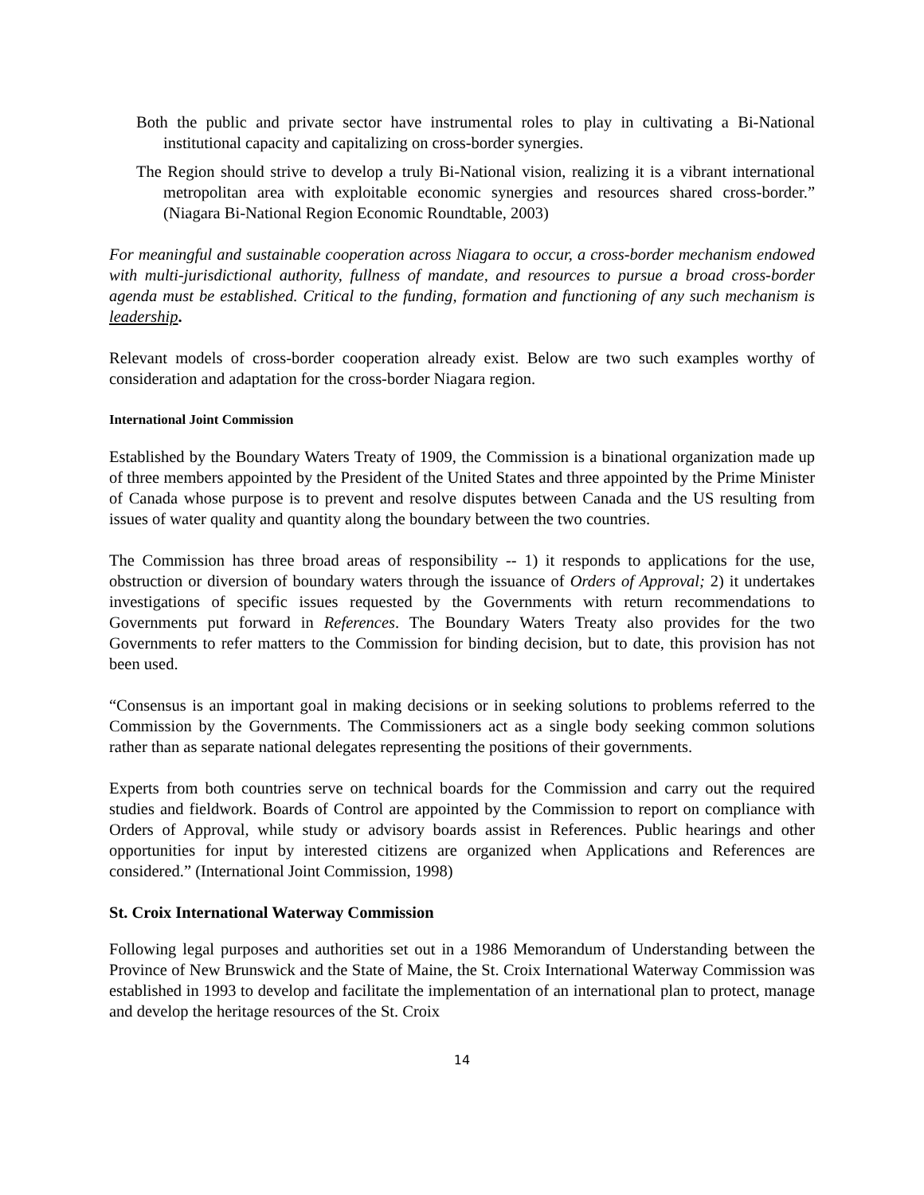Both the public and private sector have instrumental roles to play in cultivating a Bi-National institutional capacity and capitalizing on cross-border synergies.
The Region should strive to develop a truly Bi-National vision, realizing it is a vibrant international metropolitan area with exploitable economic synergies and resources shared cross-border.” (Niagara Bi-National Region Economic Roundtable, 2003)
For meaningful and sustainable cooperation across Niagara to occur, a cross-border mechanism endowed with multi-jurisdictional authority, fullness of mandate, and resources to pursue a broad cross-border agenda must be established. Critical to the funding, formation and functioning of any such mechanism is leadership.
Relevant models of cross-border cooperation already exist. Below are two such examples worthy of consideration and adaptation for the cross-border Niagara region.
International Joint Commission
Established by the Boundary Waters Treaty of 1909, the Commission is a binational organization made up of three members appointed by the President of the United States and three appointed by the Prime Minister of Canada whose purpose is to prevent and resolve disputes between Canada and the US resulting from issues of water quality and quantity along the boundary between the two countries.
The Commission has three broad areas of responsibility -- 1) it responds to applications for the use, obstruction or diversion of boundary waters through the issuance of Orders of Approval; 2) it undertakes investigations of specific issues requested by the Governments with return recommendations to Governments put forward in References. The Boundary Waters Treaty also provides for the two Governments to refer matters to the Commission for binding decision, but to date, this provision has not been used.
“Consensus is an important goal in making decisions or in seeking solutions to problems referred to the Commission by the Governments. The Commissioners act as a single body seeking common solutions rather than as separate national delegates representing the positions of their governments.
Experts from both countries serve on technical boards for the Commission and carry out the required studies and fieldwork. Boards of Control are appointed by the Commission to report on compliance with Orders of Approval, while study or advisory boards assist in References. Public hearings and other opportunities for input by interested citizens are organized when Applications and References are considered.” (International Joint Commission, 1998)
St. Croix International Waterway Commission
Following legal purposes and authorities set out in a 1986 Memorandum of Understanding between the Province of New Brunswick and the State of Maine, the St. Croix International Waterway Commission was established in 1993 to develop and facilitate the implementation of an international plan to protect, manage and develop the heritage resources of the St. Croix
14